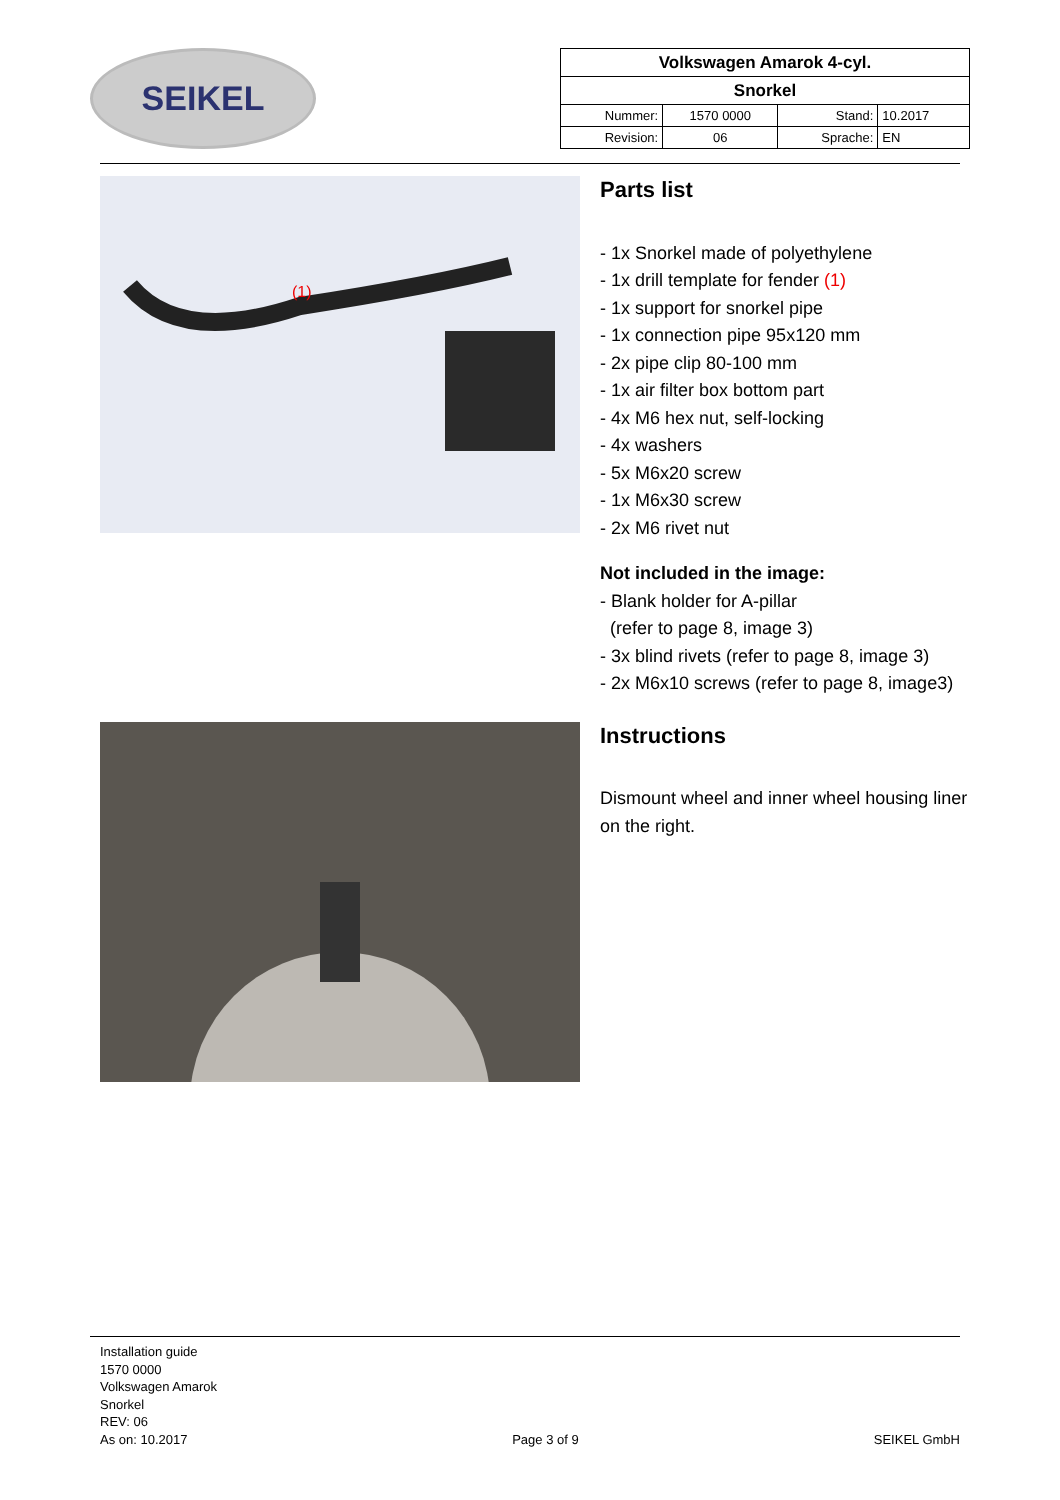SEIKEL
| Volkswagen Amarok 4-cyl. | | | |
| Snorkel | | | |
| Nummer: | 1570 0000 | Stand: | 10.2017 |
| Revision: | 06 | Sprache: | EN |
(1)
Parts list
- 1x Snorkel made of polyethylene
- 1x drill template for fender (1)
- 1x support for snorkel pipe
- 1x connection pipe 95x120 mm
- 2x pipe clip 80-100 mm
- 1x air filter box bottom part
- 4x M6 hex nut, self-locking
- 4x washers
- 5x M6x20 screw
- 1x M6x30 screw
- 2x M6 rivet nut
Not included in the image:
- Blank holder for A-pillar
(refer to page 8, image 3)
- 3x blind rivets (refer to page 8, image 3)
- 2x M6x10 screws (refer to page 8, image3)
Instructions
Dismount wheel and inner wheel housing liner on the right.
Installation guide
1570 0000
Volkswagen Amarok
Snorkel
REV: 06
As on: 10.2017
Page 3 of 9
SEIKEL GmbH